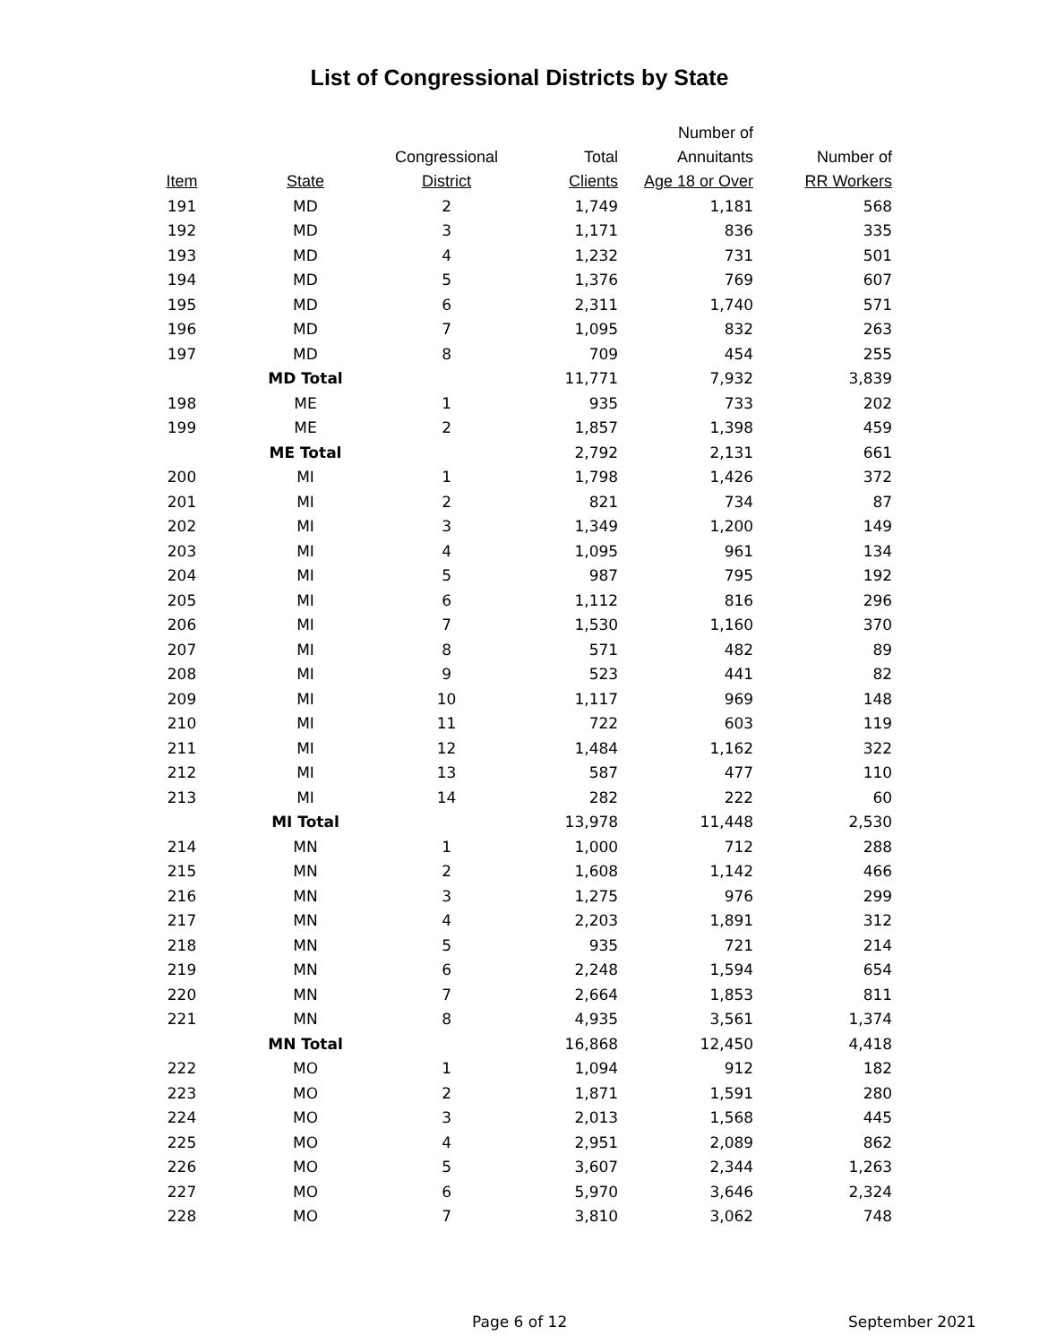List of Congressional Districts by State
| Item | State | Congressional District | Total Clients | Number of Annuitants Age 18 or Over | Number of RR Workers |
| --- | --- | --- | --- | --- | --- |
| 191 | MD | 2 | 1,749 | 1,181 | 568 |
| 192 | MD | 3 | 1,171 | 836 | 335 |
| 193 | MD | 4 | 1,232 | 731 | 501 |
| 194 | MD | 5 | 1,376 | 769 | 607 |
| 195 | MD | 6 | 2,311 | 1,740 | 571 |
| 196 | MD | 7 | 1,095 | 832 | 263 |
| 197 | MD | 8 | 709 | 454 | 255 |
| | MD Total | | 11,771 | 7,932 | 3,839 |
| 198 | ME | 1 | 935 | 733 | 202 |
| 199 | ME | 2 | 1,857 | 1,398 | 459 |
| | ME Total | | 2,792 | 2,131 | 661 |
| 200 | MI | 1 | 1,798 | 1,426 | 372 |
| 201 | MI | 2 | 821 | 734 | 87 |
| 202 | MI | 3 | 1,349 | 1,200 | 149 |
| 203 | MI | 4 | 1,095 | 961 | 134 |
| 204 | MI | 5 | 987 | 795 | 192 |
| 205 | MI | 6 | 1,112 | 816 | 296 |
| 206 | MI | 7 | 1,530 | 1,160 | 370 |
| 207 | MI | 8 | 571 | 482 | 89 |
| 208 | MI | 9 | 523 | 441 | 82 |
| 209 | MI | 10 | 1,117 | 969 | 148 |
| 210 | MI | 11 | 722 | 603 | 119 |
| 211 | MI | 12 | 1,484 | 1,162 | 322 |
| 212 | MI | 13 | 587 | 477 | 110 |
| 213 | MI | 14 | 282 | 222 | 60 |
| | MI Total | | 13,978 | 11,448 | 2,530 |
| 214 | MN | 1 | 1,000 | 712 | 288 |
| 215 | MN | 2 | 1,608 | 1,142 | 466 |
| 216 | MN | 3 | 1,275 | 976 | 299 |
| 217 | MN | 4 | 2,203 | 1,891 | 312 |
| 218 | MN | 5 | 935 | 721 | 214 |
| 219 | MN | 6 | 2,248 | 1,594 | 654 |
| 220 | MN | 7 | 2,664 | 1,853 | 811 |
| 221 | MN | 8 | 4,935 | 3,561 | 1,374 |
| | MN Total | | 16,868 | 12,450 | 4,418 |
| 222 | MO | 1 | 1,094 | 912 | 182 |
| 223 | MO | 2 | 1,871 | 1,591 | 280 |
| 224 | MO | 3 | 2,013 | 1,568 | 445 |
| 225 | MO | 4 | 2,951 | 2,089 | 862 |
| 226 | MO | 5 | 3,607 | 2,344 | 1,263 |
| 227 | MO | 6 | 5,970 | 3,646 | 2,324 |
| 228 | MO | 7 | 3,810 | 3,062 | 748 |
Page 6 of 12 September 2021